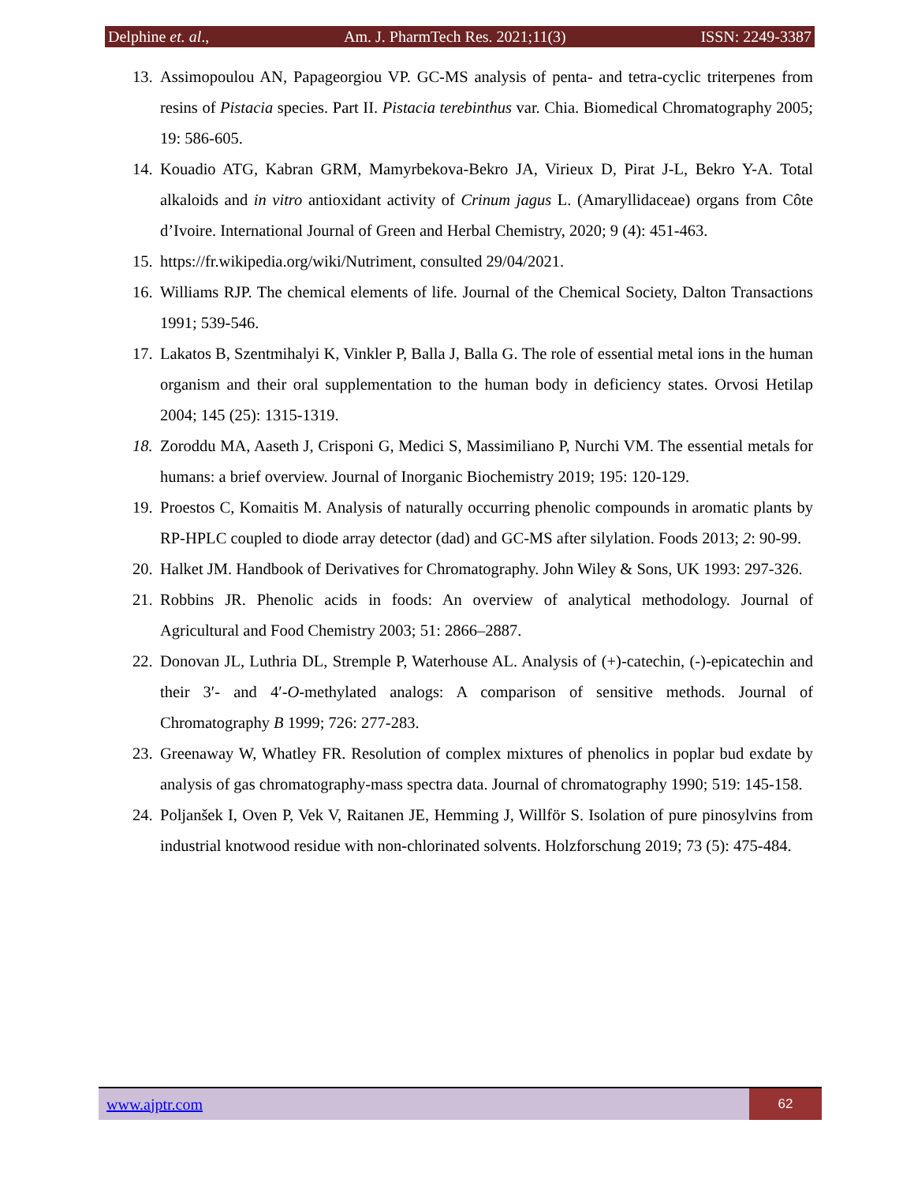Delphine et. al., Am. J. PharmTech Res. 2021;11(3) ISSN: 2249-3387
13. Assimopoulou AN, Papageorgiou VP. GC-MS analysis of penta- and tetra-cyclic triterpenes from resins of Pistacia species. Part II. Pistacia terebinthus var. Chia. Biomedical Chromatography 2005; 19: 586-605.
14. Kouadio ATG, Kabran GRM, Mamyrbekova-Bekro JA, Virieux D, Pirat J-L, Bekro Y-A. Total alkaloids and in vitro antioxidant activity of Crinum jagus L. (Amaryllidaceae) organs from Côte d’Ivoire. International Journal of Green and Herbal Chemistry, 2020; 9 (4): 451-463.
15. https://fr.wikipedia.org/wiki/Nutriment, consulted 29/04/2021.
16. Williams RJP. The chemical elements of life. Journal of the Chemical Society, Dalton Transactions 1991; 539-546.
17. Lakatos B, Szentmihalyi K, Vinkler P, Balla J, Balla G. The role of essential metal ions in the human organism and their oral supplementation to the human body in deficiency states. Orvosi Hetilap 2004; 145 (25): 1315-1319.
18. Zoroddu MA, Aaseth J, Crisponi G, Medici S, Massimiliano P, Nurchi VM. The essential metals for humans: a brief overview. Journal of Inorganic Biochemistry 2019; 195: 120-129.
19. Proestos C, Komaitis M. Analysis of naturally occurring phenolic compounds in aromatic plants by RP-HPLC coupled to diode array detector (dad) and GC-MS after silylation. Foods 2013; 2: 90-99.
20. Halket JM. Handbook of Derivatives for Chromatography. John Wiley & Sons, UK 1993: 297-326.
21. Robbins JR. Phenolic acids in foods: An overview of analytical methodology. Journal of Agricultural and Food Chemistry 2003; 51: 2866–2887.
22. Donovan JL, Luthria DL, Stremple P, Waterhouse AL. Analysis of (+)-catechin, (-)-epicatechin and their 3′- and 4′-O-methylated analogs: A comparison of sensitive methods. Journal of Chromatography B 1999; 726: 277-283.
23. Greenaway W, Whatley FR. Resolution of complex mixtures of phenolics in poplar bud exdate by analysis of gas chromatography-mass spectra data. Journal of chromatography 1990; 519: 145-158.
24. Poljanšek I, Oven P, Vek V, Raitanen JE, Hemming J, Willför S. Isolation of pure pinosylvins from industrial knotwood residue with non-chlorinated solvents. Holzforschung 2019; 73 (5): 475-484.
www.ajptr.com 62